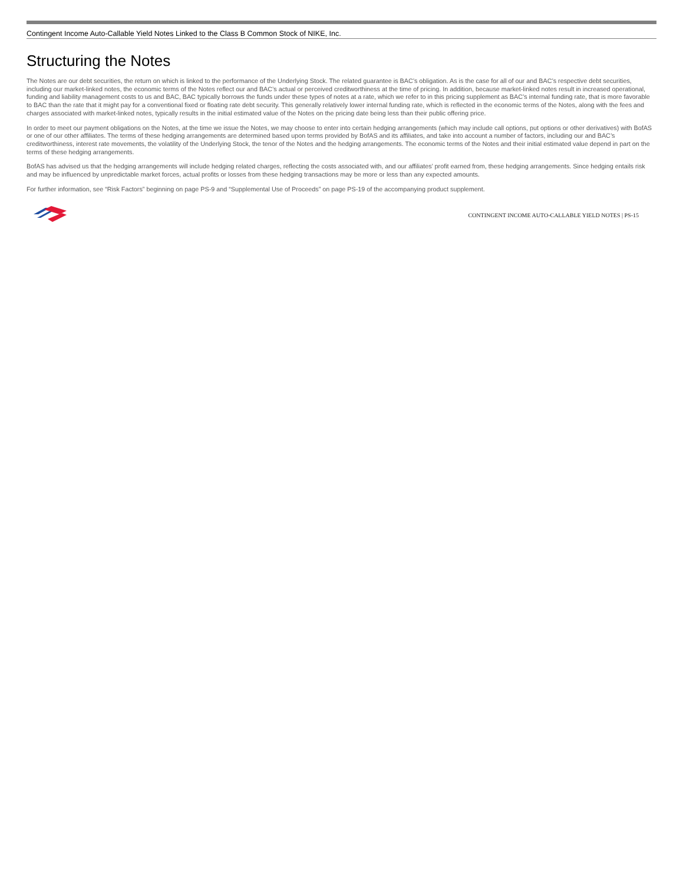Contingent Income Auto-Callable Yield Notes Linked to the Class B Common Stock of NIKE, Inc.
Structuring the Notes
The Notes are our debt securities, the return on which is linked to the performance of the Underlying Stock. The related guarantee is BAC’s obligation. As is the case for all of our and BAC’s respective debt securities, including our market-linked notes, the economic terms of the Notes reflect our and BAC’s actual or perceived creditworthiness at the time of pricing. In addition, because market-linked notes result in increased operational, funding and liability management costs to us and BAC, BAC typically borrows the funds under these types of notes at a rate, which we refer to in this pricing supplement as BAC’s internal funding rate, that is more favorable to BAC than the rate that it might pay for a conventional fixed or floating rate debt security. This generally relatively lower internal funding rate, which is reflected in the economic terms of the Notes, along with the fees and charges associated with market-linked notes, typically results in the initial estimated value of the Notes on the pricing date being less than their public offering price.
In order to meet our payment obligations on the Notes, at the time we issue the Notes, we may choose to enter into certain hedging arrangements (which may include call options, put options or other derivatives) with BofAS or one of our other affiliates. The terms of these hedging arrangements are determined based upon terms provided by BofAS and its affiliates, and take into account a number of factors, including our and BAC’s creditworthiness, interest rate movements, the volatility of the Underlying Stock, the tenor of the Notes and the hedging arrangements. The economic terms of the Notes and their initial estimated value depend in part on the terms of these hedging arrangements.
BofAS has advised us that the hedging arrangements will include hedging related charges, reflecting the costs associated with, and our affiliates’ profit earned from, these hedging arrangements. Since hedging entails risk and may be influenced by unpredictable market forces, actual profits or losses from these hedging transactions may be more or less than any expected amounts.
For further information, see “Risk Factors” beginning on page PS-9 and “Supplemental Use of Proceeds” on page PS-19 of the accompanying product supplement.
CONTINGENT INCOME AUTO-CALLABLE YIELD NOTES | PS-15